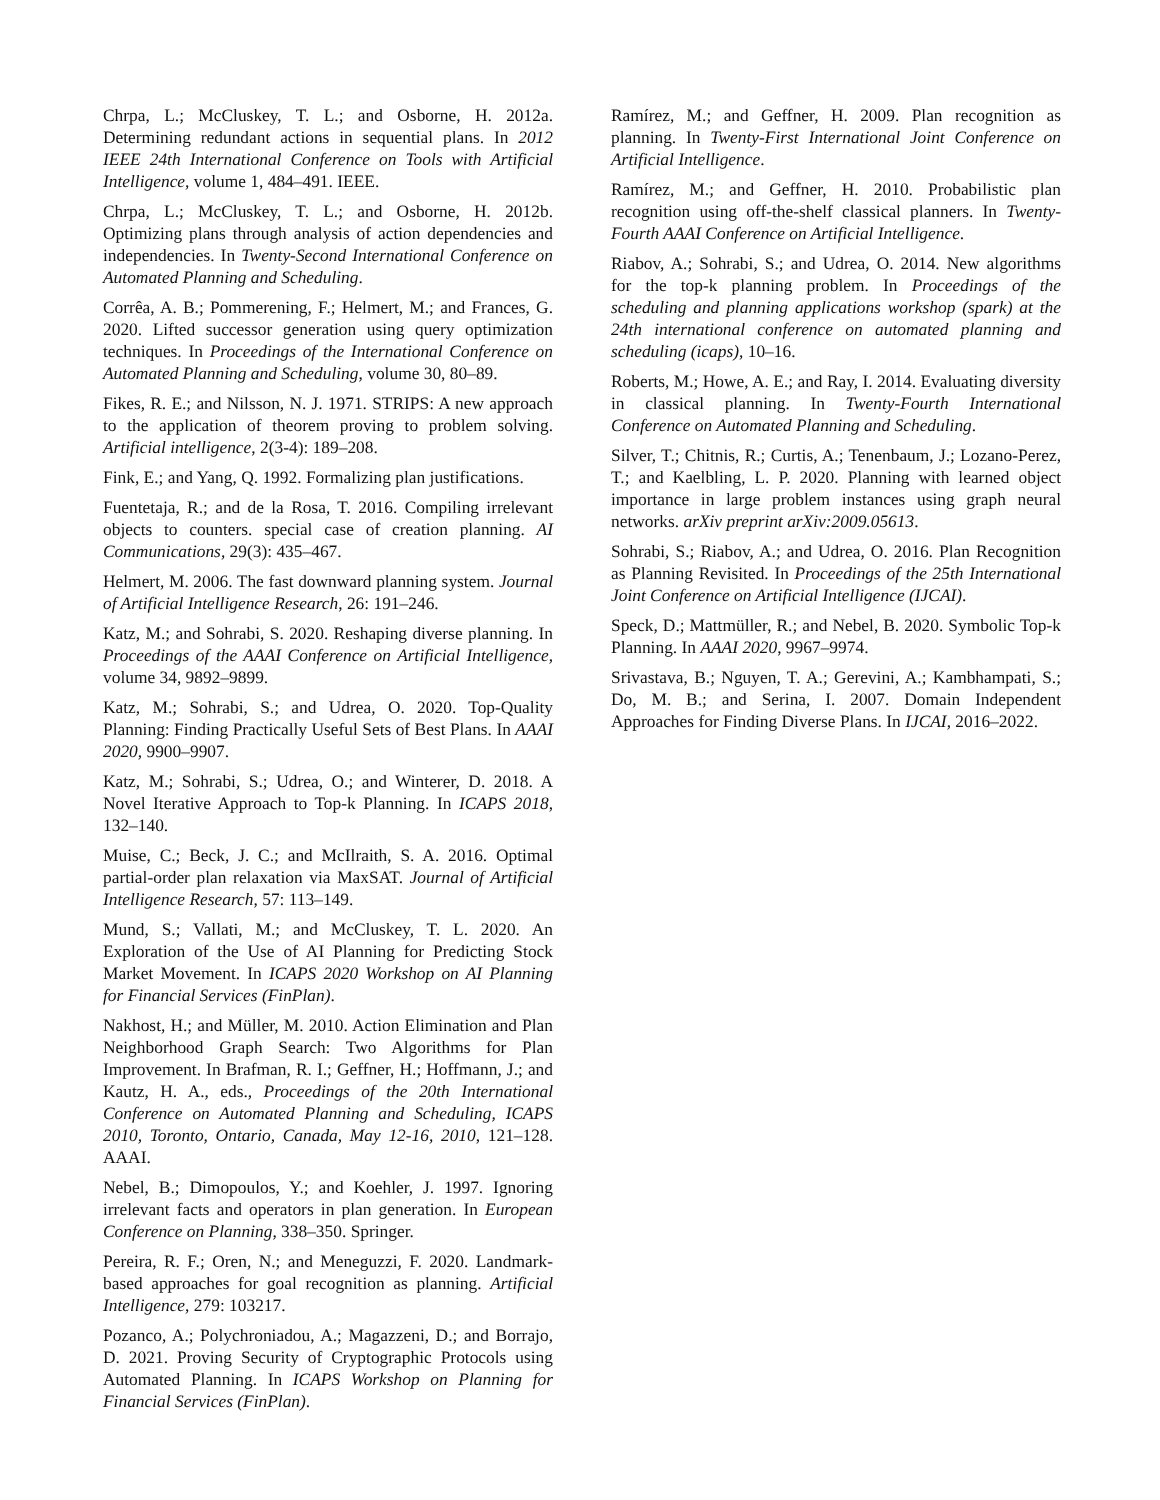Chrpa, L.; McCluskey, T. L.; and Osborne, H. 2012a. Determining redundant actions in sequential plans. In 2012 IEEE 24th International Conference on Tools with Artificial Intelligence, volume 1, 484–491. IEEE.
Chrpa, L.; McCluskey, T. L.; and Osborne, H. 2012b. Optimizing plans through analysis of action dependencies and independencies. In Twenty-Second International Conference on Automated Planning and Scheduling.
Corrêa, A. B.; Pommerening, F.; Helmert, M.; and Frances, G. 2020. Lifted successor generation using query optimization techniques. In Proceedings of the International Conference on Automated Planning and Scheduling, volume 30, 80–89.
Fikes, R. E.; and Nilsson, N. J. 1971. STRIPS: A new approach to the application of theorem proving to problem solving. Artificial intelligence, 2(3-4): 189–208.
Fink, E.; and Yang, Q. 1992. Formalizing plan justifications.
Fuentetaja, R.; and de la Rosa, T. 2016. Compiling irrelevant objects to counters. special case of creation planning. AI Communications, 29(3): 435–467.
Helmert, M. 2006. The fast downward planning system. Journal of Artificial Intelligence Research, 26: 191–246.
Katz, M.; and Sohrabi, S. 2020. Reshaping diverse planning. In Proceedings of the AAAI Conference on Artificial Intelligence, volume 34, 9892–9899.
Katz, M.; Sohrabi, S.; and Udrea, O. 2020. Top-Quality Planning: Finding Practically Useful Sets of Best Plans. In AAAI 2020, 9900–9907.
Katz, M.; Sohrabi, S.; Udrea, O.; and Winterer, D. 2018. A Novel Iterative Approach to Top-k Planning. In ICAPS 2018, 132–140.
Muise, C.; Beck, J. C.; and McIlraith, S. A. 2016. Optimal partial-order plan relaxation via MaxSAT. Journal of Artificial Intelligence Research, 57: 113–149.
Mund, S.; Vallati, M.; and McCluskey, T. L. 2020. An Exploration of the Use of AI Planning for Predicting Stock Market Movement. In ICAPS 2020 Workshop on AI Planning for Financial Services (FinPlan).
Nakhost, H.; and Müller, M. 2010. Action Elimination and Plan Neighborhood Graph Search: Two Algorithms for Plan Improvement. In Brafman, R. I.; Geffner, H.; Hoffmann, J.; and Kautz, H. A., eds., Proceedings of the 20th International Conference on Automated Planning and Scheduling, ICAPS 2010, Toronto, Ontario, Canada, May 12-16, 2010, 121–128. AAAI.
Nebel, B.; Dimopoulos, Y.; and Koehler, J. 1997. Ignoring irrelevant facts and operators in plan generation. In European Conference on Planning, 338–350. Springer.
Pereira, R. F.; Oren, N.; and Meneguzzi, F. 2020. Landmark-based approaches for goal recognition as planning. Artificial Intelligence, 279: 103217.
Pozanco, A.; Polychroniadou, A.; Magazzeni, D.; and Borrajo, D. 2021. Proving Security of Cryptographic Protocols using Automated Planning. In ICAPS Workshop on Planning for Financial Services (FinPlan).
Ramírez, M.; and Geffner, H. 2009. Plan recognition as planning. In Twenty-First International Joint Conference on Artificial Intelligence.
Ramírez, M.; and Geffner, H. 2010. Probabilistic plan recognition using off-the-shelf classical planners. In Twenty-Fourth AAAI Conference on Artificial Intelligence.
Riabov, A.; Sohrabi, S.; and Udrea, O. 2014. New algorithms for the top-k planning problem. In Proceedings of the scheduling and planning applications workshop (spark) at the 24th international conference on automated planning and scheduling (icaps), 10–16.
Roberts, M.; Howe, A. E.; and Ray, I. 2014. Evaluating diversity in classical planning. In Twenty-Fourth International Conference on Automated Planning and Scheduling.
Silver, T.; Chitnis, R.; Curtis, A.; Tenenbaum, J.; Lozano-Perez, T.; and Kaelbling, L. P. 2020. Planning with learned object importance in large problem instances using graph neural networks. arXiv preprint arXiv:2009.05613.
Sohrabi, S.; Riabov, A.; and Udrea, O. 2016. Plan Recognition as Planning Revisited. In Proceedings of the 25th International Joint Conference on Artificial Intelligence (IJCAI).
Speck, D.; Mattmüller, R.; and Nebel, B. 2020. Symbolic Top-k Planning. In AAAI 2020, 9967–9974.
Srivastava, B.; Nguyen, T. A.; Gerevini, A.; Kambhampati, S.; Do, M. B.; and Serina, I. 2007. Domain Independent Approaches for Finding Diverse Plans. In IJCAI, 2016–2022.